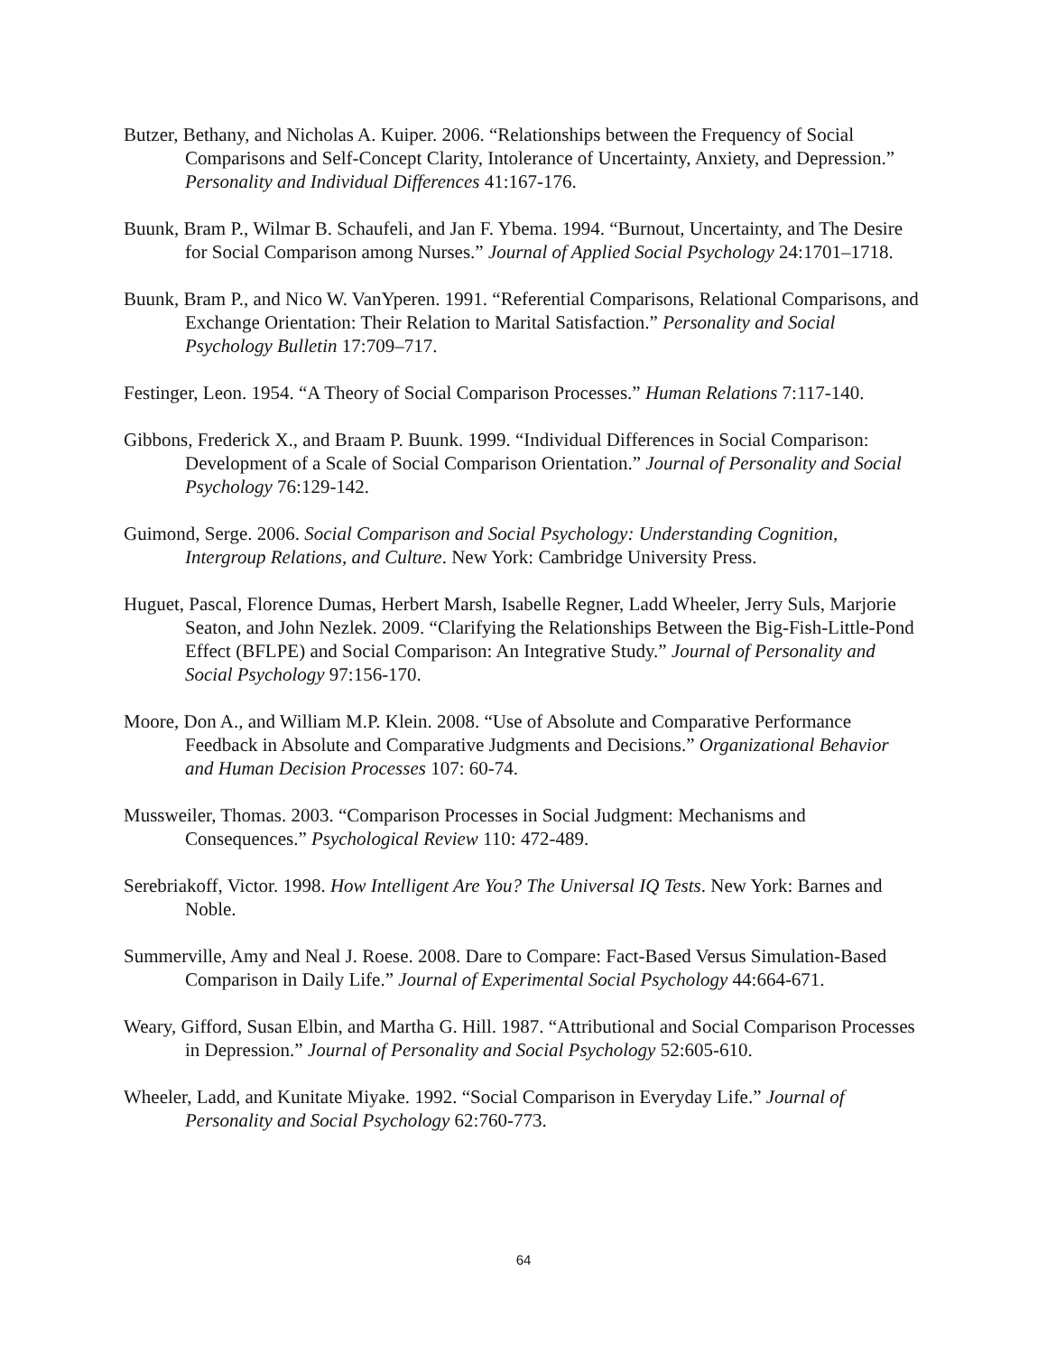Butzer, Bethany, and Nicholas A. Kuiper. 2006. “Relationships between the Frequency of Social Comparisons and Self-Concept Clarity, Intolerance of Uncertainty, Anxiety, and Depression.” Personality and Individual Differences 41:167-176.
Buunk, Bram P., Wilmar B. Schaufeli, and Jan F. Ybema. 1994. “Burnout, Uncertainty, and The Desire for Social Comparison among Nurses.” Journal of Applied Social Psychology 24:1701–1718.
Buunk, Bram P., and Nico W. VanYperen. 1991. “Referential Comparisons, Relational Comparisons, and Exchange Orientation: Their Relation to Marital Satisfaction.” Personality and Social Psychology Bulletin 17:709–717.
Festinger, Leon. 1954. “A Theory of Social Comparison Processes.” Human Relations 7:117-140.
Gibbons, Frederick X., and Braam P. Buunk. 1999. “Individual Differences in Social Comparison: Development of a Scale of Social Comparison Orientation.” Journal of Personality and Social Psychology 76:129-142.
Guimond, Serge. 2006. Social Comparison and Social Psychology: Understanding Cognition, Intergroup Relations, and Culture. New York: Cambridge University Press.
Huguet, Pascal, Florence Dumas, Herbert Marsh, Isabelle Regner, Ladd Wheeler, Jerry Suls, Marjorie Seaton, and John Nezlek. 2009. “Clarifying the Relationships Between the Big-Fish-Little-Pond Effect (BFLPE) and Social Comparison: An Integrative Study.” Journal of Personality and Social Psychology 97:156-170.
Moore, Don A., and William M.P. Klein. 2008. “Use of Absolute and Comparative Performance Feedback in Absolute and Comparative Judgments and Decisions.” Organizational Behavior and Human Decision Processes 107: 60-74.
Mussweiler, Thomas. 2003. “Comparison Processes in Social Judgment: Mechanisms and Consequences.” Psychological Review 110: 472-489.
Serebriakoff, Victor. 1998. How Intelligent Are You? The Universal IQ Tests. New York: Barnes and Noble.
Summerville, Amy and Neal J. Roese. 2008. Dare to Compare: Fact-Based Versus Simulation-Based Comparison in Daily Life.” Journal of Experimental Social Psychology 44:664-671.
Weary, Gifford, Susan Elbin, and Martha G. Hill. 1987. “Attributional and Social Comparison Processes in Depression.” Journal of Personality and Social Psychology 52:605-610.
Wheeler, Ladd, and Kunitate Miyake. 1992. “Social Comparison in Everyday Life.” Journal of Personality and Social Psychology 62:760-773.
64